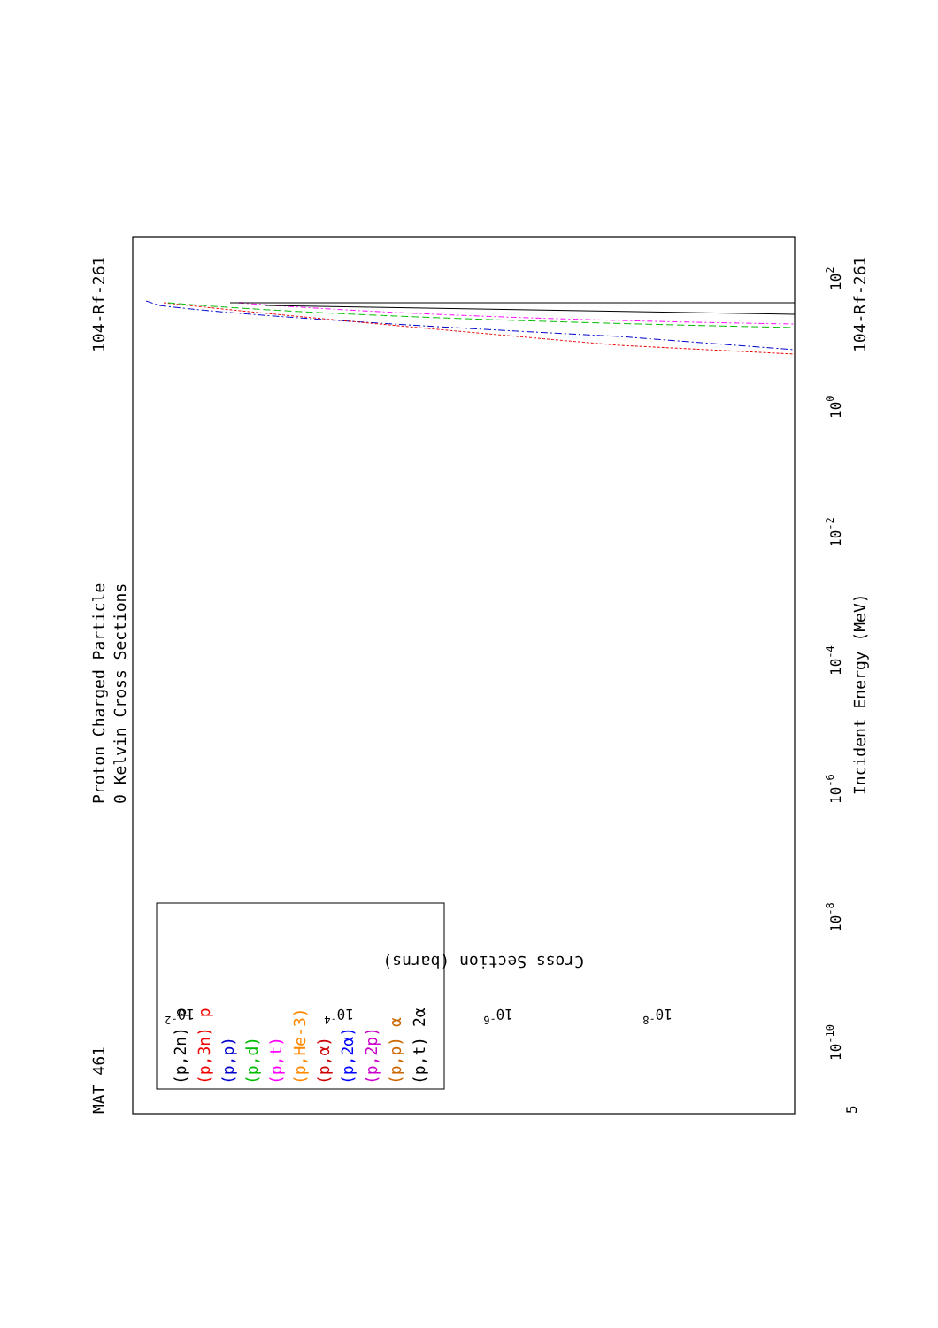MAT 461
Proton Charged Particle
0 Kelvin Cross Sections
104-Rf-261
Incident Energy (MeV)
104-Rf-261
5
10-10
10-8
10-6
10-4
10-2
100
102
10-2
10-4
10-6
10-8
Cross Section (barns)
(p,2n) p
(p,3n) p
(p,p)
(p,d)
(p,t)
(p,He-3)
(p,α)
(p,2α)
(p,2p)
(p,p) α
(p,t) 2α